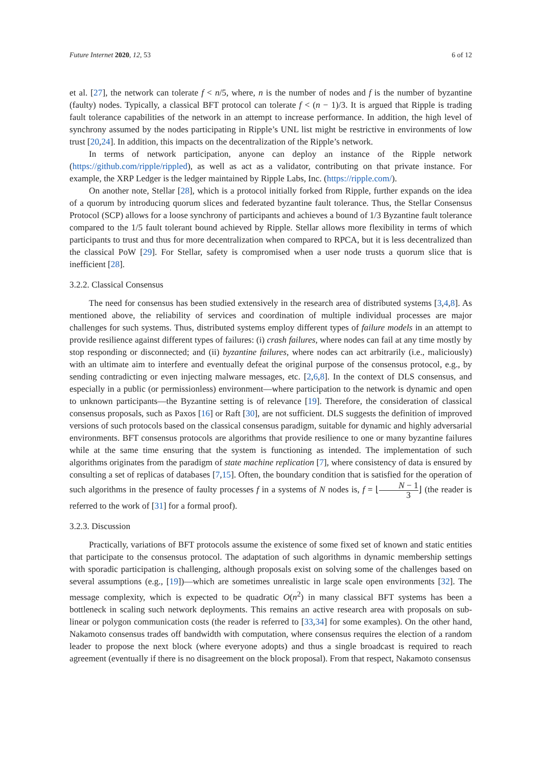Future Internet 2020, 12, 53 6 of 12
et al. [27], the network can tolerate f < n/5, where, n is the number of nodes and f is the number of byzantine (faulty) nodes. Typically, a classical BFT protocol can tolerate f < (n − 1)/3. It is argued that Ripple is trading fault tolerance capabilities of the network in an attempt to increase performance. In addition, the high level of synchrony assumed by the nodes participating in Ripple’s UNL list might be restrictive in environments of low trust [20,24]. In addition, this impacts on the decentralization of the Ripple’s network.
In terms of network participation, anyone can deploy an instance of the Ripple network (https://github.com/ripple/rippled), as well as act as a validator, contributing on that private instance. For example, the XRP Ledger is the ledger maintained by Ripple Labs, Inc. (https://ripple.com/).
On another note, Stellar [28], which is a protocol initially forked from Ripple, further expands on the idea of a quorum by introducing quorum slices and federated byzantine fault tolerance. Thus, the Stellar Consensus Protocol (SCP) allows for a loose synchrony of participants and achieves a bound of 1/3 Byzantine fault tolerance compared to the 1/5 fault tolerant bound achieved by Ripple. Stellar allows more flexibility in terms of which participants to trust and thus for more decentralization when compared to RPCA, but it is less decentralized than the classical PoW [29]. For Stellar, safety is compromised when a user node trusts a quorum slice that is inefficient [28].
3.2.2. Classical Consensus
The need for consensus has been studied extensively in the research area of distributed systems [3,4,8]. As mentioned above, the reliability of services and coordination of multiple individual processes are major challenges for such systems. Thus, distributed systems employ different types of failure models in an attempt to provide resilience against different types of failures: (i) crash failures, where nodes can fail at any time mostly by stop responding or disconnected; and (ii) byzantine failures, where nodes can act arbitrarily (i.e., maliciously) with an ultimate aim to interfere and eventually defeat the original purpose of the consensus protocol, e.g., by sending contradicting or even injecting malware messages, etc. [2,6,8]. In the context of DLS consensus, and especially in a public (or permissionless) environment—where participation to the network is dynamic and open to unknown participants—the Byzantine setting is of relevance [19]. Therefore, the consideration of classical consensus proposals, such as Paxos [16] or Raft [30], are not sufficient. DLS suggests the definition of improved versions of such protocols based on the classical consensus paradigm, suitable for dynamic and highly adversarial environments. BFT consensus protocols are algorithms that provide resilience to one or many byzantine failures while at the same time ensuring that the system is functioning as intended. The implementation of such algorithms originates from the paradigm of state machine replication [7], where consistency of data is ensured by consulting a set of replicas of databases [7,15]. Often, the boundary condition that is satisfied for the operation of such algorithms in the presence of faulty processes f in a systems of N nodes is, f = ⌊N − 1 3⌋ (the reader is referred to the work of [31] for a formal proof).
3.2.3. Discussion
Practically, variations of BFT protocols assume the existence of some fixed set of known and static entities that participate to the consensus protocol. The adaptation of such algorithms in dynamic membership settings with sporadic participation is challenging, although proposals exist on solving some of the challenges based on several assumptions (e.g., [19])—which are sometimes unrealistic in large scale open environments [32]. The message complexity, which is expected to be quadratic O(n<sup>2</sup>) in many classical BFT systems has been a bottleneck in scaling such network deployments. This remains an active research area with proposals on sub-linear or polygon communication costs (the reader is referred to [33,34] for some examples). On the other hand, Nakamoto consensus trades off bandwidth with computation, where consensus requires the election of a random leader to propose the next block (where everyone adopts) and thus a single broadcast is required to reach agreement (eventually if there is no disagreement on the block proposal). From that respect, Nakamoto consensus